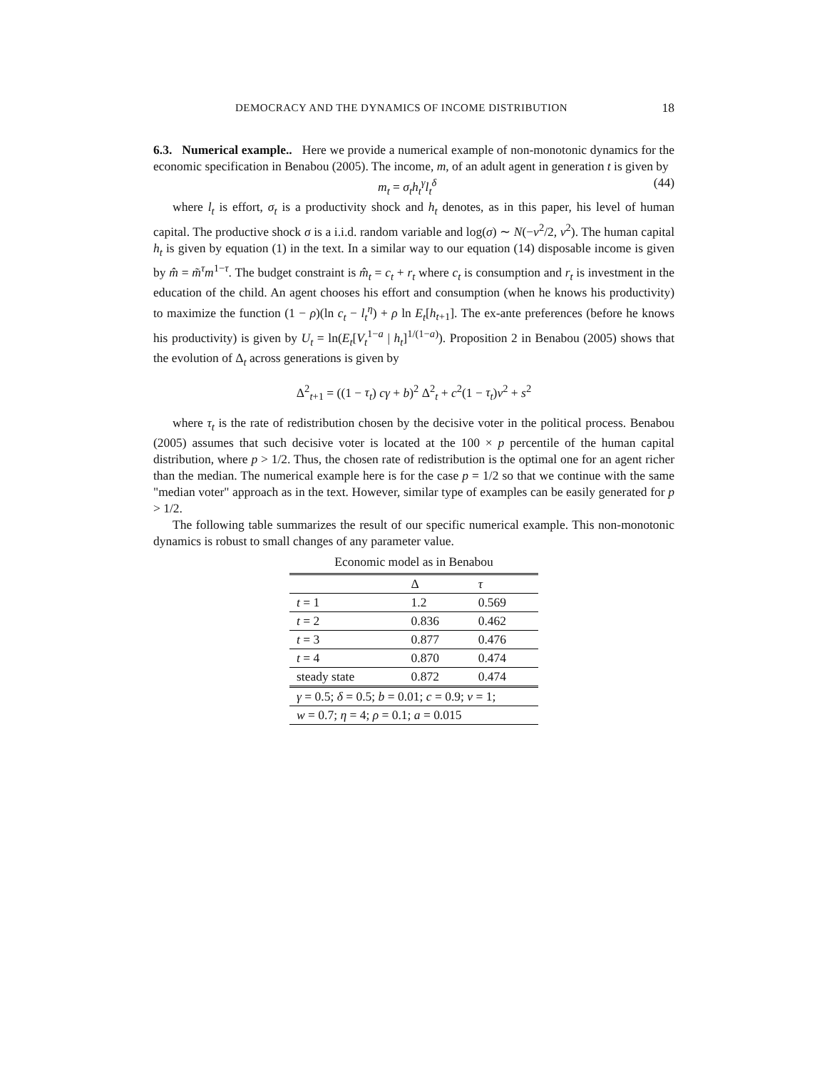DEMOCRACY AND THE DYNAMICS OF INCOME DISTRIBUTION 18
6.3. Numerical example.. Here we provide a numerical example of non-monotonic dynamics for the economic specification in Benabou (2005). The income, m, of an adult agent in generation t is given by
m<sub>t</sub> = σ<sub>t</sub>h<sub>t</sub><sup>γ</sup>l<sub>t</sub><sup>δ</sup> (44)
where l<sub>t</sub> is effort, σ<sub>t</sub> is a productivity shock and h<sub>t</sub> denotes, as in this paper, his level of human capital. The productive shock σ is a i.i.d. random variable and log(σ) ∼ N(−v<sup>2</sup>/2, v<sup>2</sup>). The human capital h<sub>t</sub> is given by equation (1) in the text. In a similar way to our equation (14) disposable income is given by m̂ = m̃<sup>τ</sup>m<sup>1−τ</sup>. The budget constraint is m̂<sub>t</sub> = c<sub>t</sub> + r<sub>t</sub> where c<sub>t</sub> is consumption and r<sub>t</sub> is investment in the education of the child. An agent chooses his effort and consumption (when he knows his productivity) to maximize the function (1 − ρ)(ln c<sub>t</sub> − l<sub>t</sub><sup>η</sup>) + ρ ln E<sub>t</sub>[h<sub>t+1</sub>]. The ex-ante preferences (before he knows his productivity) is given by U<sub>t</sub> = ln(E<sub>t</sub>[V<sub>t</sub><sup>1−a</sup> | h<sub>t</sub>]<sup>1/(1−a)</sup>). Proposition 2 in Benabou (2005) shows that the evolution of Δ<sub>t</sub> across generations is given by
Δ<sup>2</sup><sub>t+1</sub> = ((1 − τ<sub>t</sub>) cγ + b)<sup>2</sup> Δ<sup>2</sup><sub>t</sub> + c<sup>2</sup>(1 − τ<sub>t</sub>)v<sup>2</sup> + s<sup>2</sup>
where τ<sub>t</sub> is the rate of redistribution chosen by the decisive voter in the political process. Benabou (2005) assumes that such decisive voter is located at the 100 × p percentile of the human capital distribution, where p > 1/2. Thus, the chosen rate of redistribution is the optimal one for an agent richer than the median. The numerical example here is for the case p = 1/2 so that we continue with the same "median voter" approach as in the text. However, similar type of examples can be easily generated for p > 1/2.
The following table summarizes the result of our specific numerical example. This non-monotonic dynamics is robust to small changes of any parameter value.
Economic model as in Benabou
| | Δ | τ |
| t = 1 | 1.2 | 0.569 |
| t = 2 | 0.836 | 0.462 |
| t = 3 | 0.877 | 0.476 |
| t = 4 | 0.870 | 0.474 |
| steady state | 0.872 | 0.474 |
| γ = 0.5; δ = 0.5; b = 0.01; c = 0.9; v = 1; | | |
| w = 0.7; η = 4; ρ = 0.1; a = 0.015 | | |